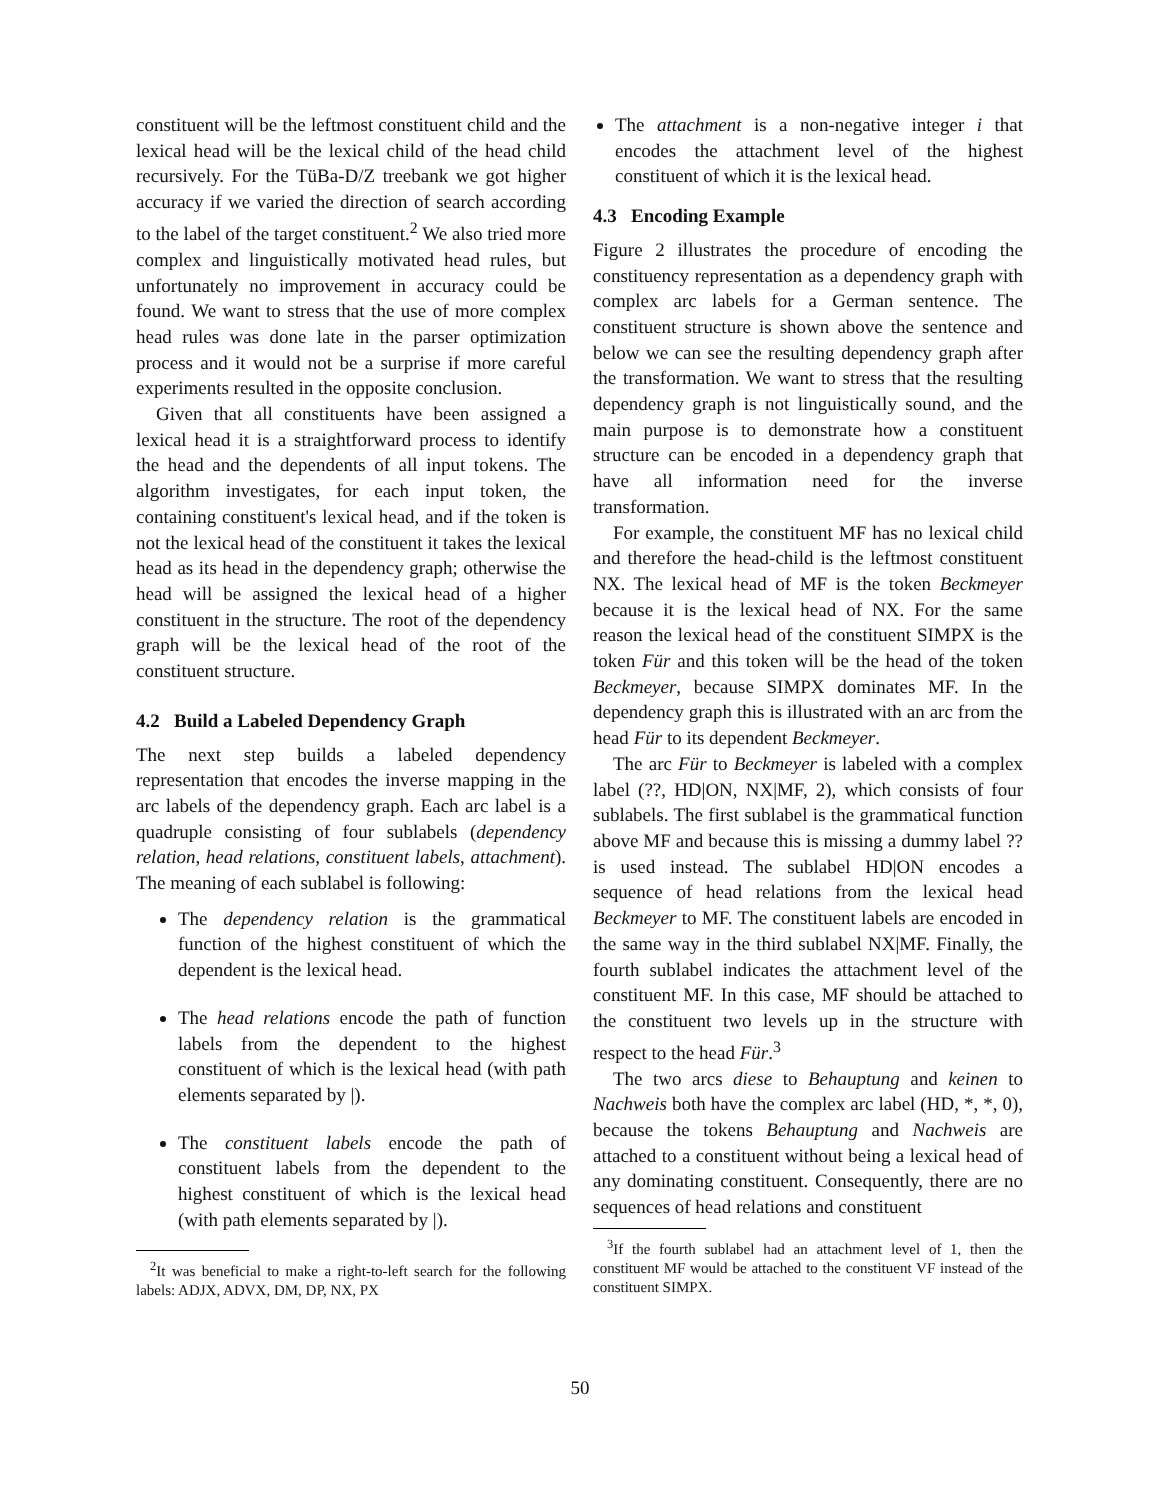constituent will be the leftmost constituent child and the lexical head will be the lexical child of the head child recursively. For the TüBa-D/Z treebank we got higher accuracy if we varied the direction of search according to the label of the target constituent.<sup>2</sup> We also tried more complex and linguistically motivated head rules, but unfortunately no improvement in accuracy could be found. We want to stress that the use of more complex head rules was done late in the parser optimization process and it would not be a surprise if more careful experiments resulted in the opposite conclusion.
Given that all constituents have been assigned a lexical head it is a straightforward process to identify the head and the dependents of all input tokens. The algorithm investigates, for each input token, the containing constituent's lexical head, and if the token is not the lexical head of the constituent it takes the lexical head as its head in the dependency graph; otherwise the head will be assigned the lexical head of a higher constituent in the structure. The root of the dependency graph will be the lexical head of the root of the constituent structure.
4.2 Build a Labeled Dependency Graph
The next step builds a labeled dependency representation that encodes the inverse mapping in the arc labels of the dependency graph. Each arc label is a quadruple consisting of four sublabels (dependency relation, head relations, constituent labels, attachment). The meaning of each sublabel is following:
The dependency relation is the grammatical function of the highest constituent of which the dependent is the lexical head.
The head relations encode the path of function labels from the dependent to the highest constituent of which is the lexical head (with path elements separated by |).
The constituent labels encode the path of constituent labels from the dependent to the highest constituent of which is the lexical head (with path elements separated by |).
<sup>2</sup> It was beneficial to make a right-to-left search for the following labels: ADJX, ADVX, DM, DP, NX, PX
The attachment is a non-negative integer i that encodes the attachment level of the highest constituent of which it is the lexical head.
4.3 Encoding Example
Figure 2 illustrates the procedure of encoding the constituency representation as a dependency graph with complex arc labels for a German sentence. The constituent structure is shown above the sentence and below we can see the resulting dependency graph after the transformation. We want to stress that the resulting dependency graph is not linguistically sound, and the main purpose is to demonstrate how a constituent structure can be encoded in a dependency graph that have all information need for the inverse transformation.
For example, the constituent MF has no lexical child and therefore the head-child is the leftmost constituent NX. The lexical head of MF is the token Beckmeyer because it is the lexical head of NX. For the same reason the lexical head of the constituent SIMPX is the token Für and this token will be the head of the token Beckmeyer, because SIMPX dominates MF. In the dependency graph this is illustrated with an arc from the head Für to its dependent Beckmeyer.
The arc Für to Beckmeyer is labeled with a complex label (??, HD|ON, NX|MF, 2), which consists of four sublabels. The first sublabel is the grammatical function above MF and because this is missing a dummy label ?? is used instead. The sublabel HD|ON encodes a sequence of head relations from the lexical head Beckmeyer to MF. The constituent labels are encoded in the same way in the third sublabel NX|MF. Finally, the fourth sublabel indicates the attachment level of the constituent MF. In this case, MF should be attached to the constituent two levels up in the structure with respect to the head Für.<sup>3</sup>
The two arcs diese to Behauptung and keinen to Nachweis both have the complex arc label (HD, *, *, 0), because the tokens Behauptung and Nachweis are attached to a constituent without being a lexical head of any dominating constituent. Consequently, there are no sequences of head relations and constituent
<sup>3</sup> If the fourth sublabel had an attachment level of 1, then the constituent MF would be attached to the constituent VF instead of the constituent SIMPX.
50